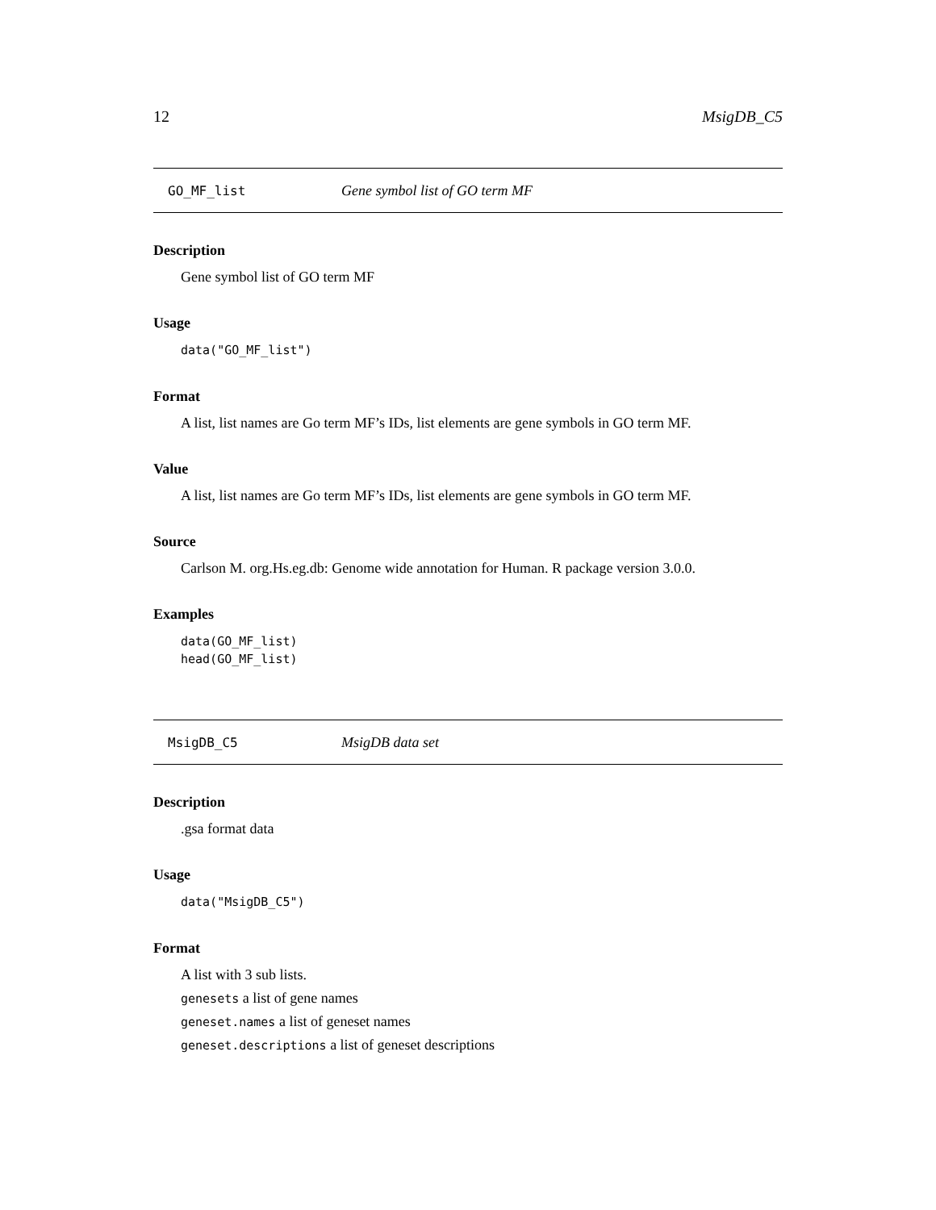12 MsigDB_C5
GO_MF_list Gene symbol list of GO term MF
Description
Gene symbol list of GO term MF
Usage
data("GO_MF_list")
Format
A list, list names are Go term MF’s IDs, list elements are gene symbols in GO term MF.
Value
A list, list names are Go term MF’s IDs, list elements are gene symbols in GO term MF.
Source
Carlson M. org.Hs.eg.db: Genome wide annotation for Human. R package version 3.0.0.
Examples
data(GO_MF_list)
head(GO_MF_list)
MsigDB_C5 MsigDB data set
Description
.gsa format data
Usage
data("MsigDB_C5")
Format
A list with 3 sub lists.
genesets a list of gene names
geneset.names a list of geneset names
geneset.descriptions a list of geneset descriptions